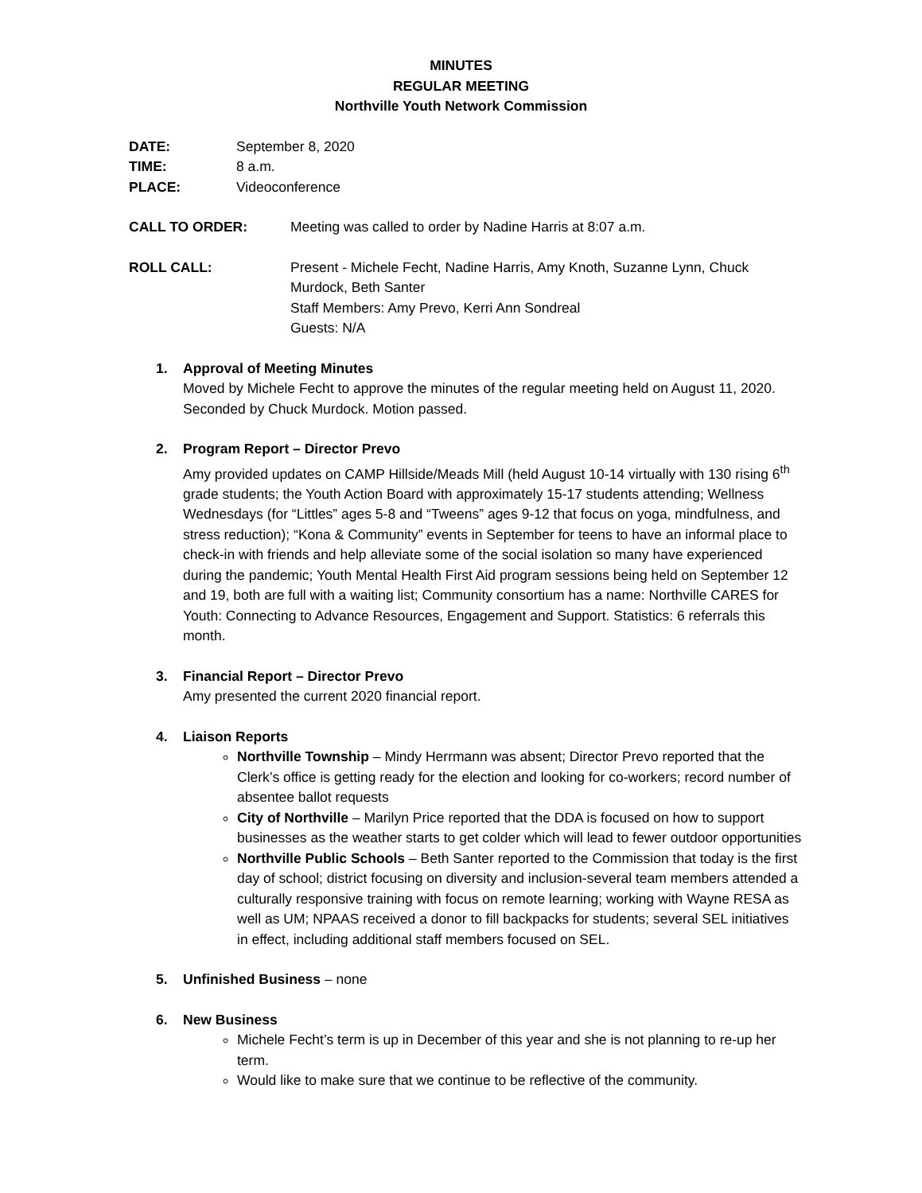MINUTES
REGULAR MEETING
Northville Youth Network Commission
DATE: September 8, 2020
TIME: 8 a.m.
PLACE: Videoconference
CALL TO ORDER: Meeting was called to order by Nadine Harris at 8:07 a.m.
ROLL CALL: Present - Michele Fecht, Nadine Harris, Amy Knoth, Suzanne Lynn, Chuck Murdock, Beth Santer
Staff Members: Amy Prevo, Kerri Ann Sondreal
Guests: N/A
1. Approval of Meeting Minutes
Moved by Michele Fecht to approve the minutes of the regular meeting held on August 11, 2020. Seconded by Chuck Murdock. Motion passed.
2. Program Report – Director Prevo
Amy provided updates on CAMP Hillside/Meads Mill (held August 10-14 virtually with 130 rising 6<sup>th</sup> grade students; the Youth Action Board with approximately 15-17 students attending; Wellness Wednesdays (for “Littles” ages 5-8 and “Tweens” ages 9-12 that focus on yoga, mindfulness, and stress reduction); “Kona & Community” events in September for teens to have an informal place to check-in with friends and help alleviate some of the social isolation so many have experienced during the pandemic; Youth Mental Health First Aid program sessions being held on September 12 and 19, both are full with a waiting list; Community consortium has a name: Northville CARES for Youth: Connecting to Advance Resources, Engagement and Support. Statistics: 6 referrals this month.
3. Financial Report – Director Prevo
Amy presented the current 2020 financial report.
4. Liaison Reports
Northville Township – Mindy Herrmann was absent; Director Prevo reported that the Clerk’s office is getting ready for the election and looking for co-workers; record number of absentee ballot requests
City of Northville – Marilyn Price reported that the DDA is focused on how to support businesses as the weather starts to get colder which will lead to fewer outdoor opportunities
Northville Public Schools – Beth Santer reported to the Commission that today is the first day of school; district focusing on diversity and inclusion-several team members attended a culturally responsive training with focus on remote learning; working with Wayne RESA as well as UM; NPAAS received a donor to fill backpacks for students; several SEL initiatives in effect, including additional staff members focused on SEL.
5. Unfinished Business – none
6. New Business
Michele Fecht’s term is up in December of this year and she is not planning to re-up her term.
Would like to make sure that we continue to be reflective of the community.